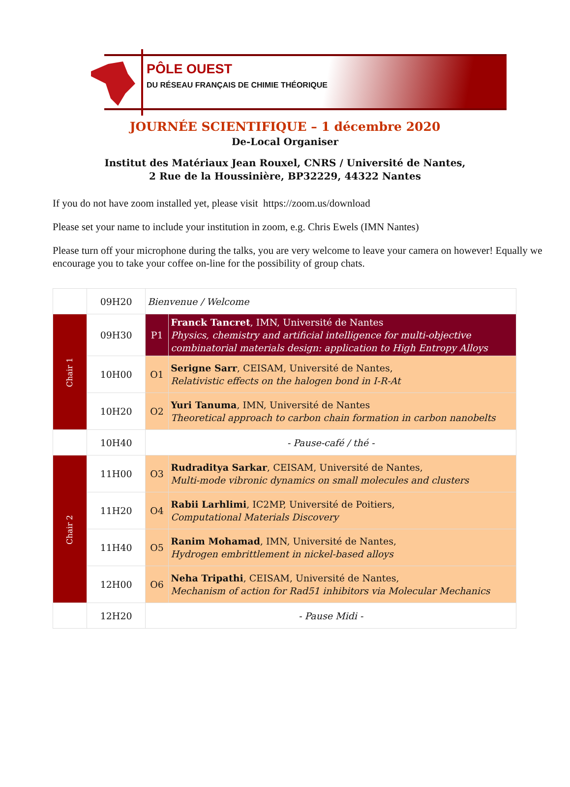PÔLE OUEST
DU RÉSEAU FRANÇAIS DE CHIMIE THÉORIQUE
JOURNÉE SCIENTIFIQUE – 1 décembre 2020
De-Local Organiser
Institut des Matériaux Jean Rouxel, CNRS / Université de Nantes,
2 Rue de la Houssinière, BP32229, 44322 Nantes
If you do not have zoom installed yet, please visit https://zoom.us/download
Please set your name to include your institution in zoom, e.g. Chris Ewels (IMN Nantes)
Please turn off your microphone during the talks, you are very welcome to leave your camera on however! Equally we encourage you to take your coffee on-line for the possibility of group chats.
| | 09H20 | Bienvenue / Welcome | |
| Chair 1 | 09H30 | P1 | Franck Tancret , IMN, Université de Nantes Physics, chemistry and artificial intelligence for multi-objective combinatorial materials design: application to High Entropy Alloys |
| | 10H00 | O1 | Serigne Sarr , CEISAM, Université de Nantes, Relativistic effects on the halogen bond in I-R-At |
| | 10H20 | O2 | Yuri Tanuma , IMN, Université de Nantes Theoretical approach to carbon chain formation in carbon nanobelts |
| | 10H40 | - Pause-café / thé - | |
| Chair 2 | 11H00 | O3 | Rudraditya Sarkar , CEISAM, Université de Nantes, Multi-mode vibronic dynamics on small molecules and clusters |
| | 11H20 | O4 | Rabii Larhlimi , IC2MP, Université de Poitiers, Computational Materials Discovery |
| | 11H40 | O5 | Ranim Mohamad , IMN, Université de Nantes, Hydrogen embrittlement in nickel-based alloys |
| | 12H00 | O6 | Neha Tripathi , CEISAM, Université de Nantes, Mechanism of action for Rad51 inhibitors via Molecular Mechanics |
| | 12H20 | - Pause Midi - | |